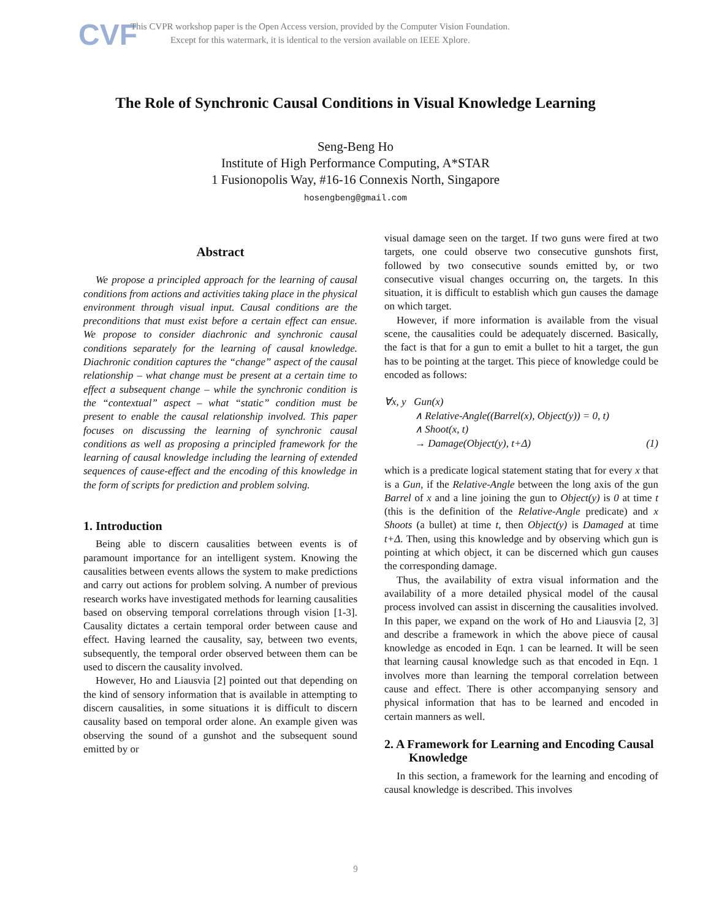CVF
This CVPR workshop paper is the Open Access version, provided by the Computer Vision Foundation.
Except for this watermark, it is identical to the version available on IEEE Xplore.
The Role of Synchronic Causal Conditions in Visual Knowledge Learning
Seng-Beng Ho
Institute of High Performance Computing, A*STAR
1 Fusionopolis Way, #16-16 Connexis North, Singapore
hosengbeng@gmail.com
Abstract
We propose a principled approach for the learning of causal conditions from actions and activities taking place in the physical environment through visual input. Causal conditions are the preconditions that must exist before a certain effect can ensue. We propose to consider diachronic and synchronic causal conditions separately for the learning of causal knowledge. Diachronic condition captures the “change” aspect of the causal relationship – what change must be present at a certain time to effect a subsequent change – while the synchronic condition is the “contextual” aspect – what “static” condition must be present to enable the causal relationship involved. This paper focuses on discussing the learning of synchronic causal conditions as well as proposing a principled framework for the learning of causal knowledge including the learning of extended sequences of cause-effect and the encoding of this knowledge in the form of scripts for prediction and problem solving.
1. Introduction
Being able to discern causalities between events is of paramount importance for an intelligent system. Knowing the causalities between events allows the system to make predictions and carry out actions for problem solving. A number of previous research works have investigated methods for learning causalities based on observing temporal correlations through vision [1-3]. Causality dictates a certain temporal order between cause and effect. Having learned the causality, say, between two events, subsequently, the temporal order observed between them can be used to discern the causality involved.
However, Ho and Liausvia [2] pointed out that depending on the kind of sensory information that is available in attempting to discern causalities, in some situations it is difficult to discern causality based on temporal order alone. An example given was observing the sound of a gunshot and the subsequent sound emitted by or
visual damage seen on the target. If two guns were fired at two targets, one could observe two consecutive gunshots first, followed by two consecutive sounds emitted by, or two consecutive visual changes occurring on, the targets. In this situation, it is difficult to establish which gun causes the damage on which target.
However, if more information is available from the visual scene, the causalities could be adequately discerned. Basically, the fact is that for a gun to emit a bullet to hit a target, the gun has to be pointing at the target. This piece of knowledge could be encoded as follows:
∀x, y Gun(x)
∧ Relative-Angle((Barrel(x), Object(y)) = 0, t)
∧ Shoot(x, t)
→ Damage(Object(y), t+Δ) (1)
which is a predicate logical statement stating that for every x that is a Gun, if the Relative-Angle between the long axis of the gun Barrel of x and a line joining the gun to Object(y) is 0 at time t (this is the definition of the Relative-Angle predicate) and x Shoots (a bullet) at time t, then Object(y) is Damaged at time t+Δ. Then, using this knowledge and by observing which gun is pointing at which object, it can be discerned which gun causes the corresponding damage.
Thus, the availability of extra visual information and the availability of a more detailed physical model of the causal process involved can assist in discerning the causalities involved. In this paper, we expand on the work of Ho and Liausvia [2, 3] and describe a framework in which the above piece of causal knowledge as encoded in Eqn. 1 can be learned. It will be seen that learning causal knowledge such as that encoded in Eqn. 1 involves more than learning the temporal correlation between cause and effect. There is other accompanying sensory and physical information that has to be learned and encoded in certain manners as well.
2. A Framework for Learning and Encoding Causal Knowledge
In this section, a framework for the learning and encoding of causal knowledge is described. This involves
9